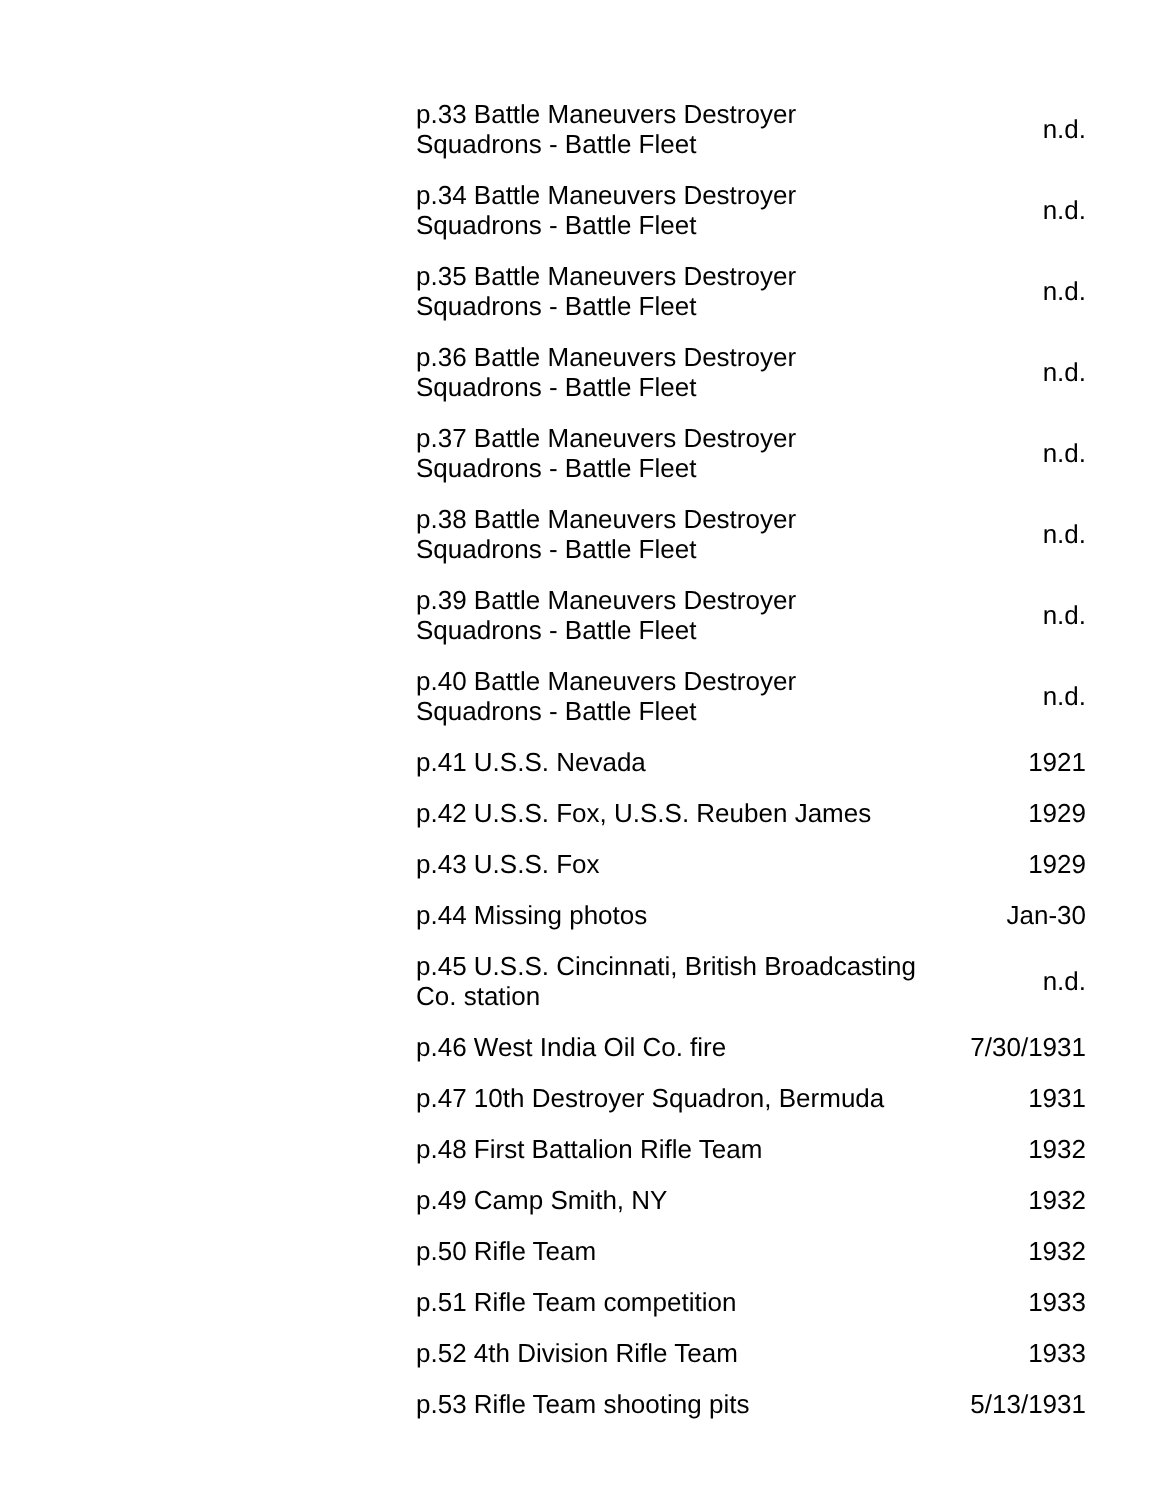| p.33 Battle Maneuvers Destroyer Squadrons - Battle Fleet | n.d. |
| p.34 Battle Maneuvers Destroyer Squadrons - Battle Fleet | n.d. |
| p.35 Battle Maneuvers Destroyer Squadrons - Battle Fleet | n.d. |
| p.36 Battle Maneuvers Destroyer Squadrons - Battle Fleet | n.d. |
| p.37 Battle Maneuvers Destroyer Squadrons - Battle Fleet | n.d. |
| p.38 Battle Maneuvers Destroyer Squadrons - Battle Fleet | n.d. |
| p.39 Battle Maneuvers Destroyer Squadrons - Battle Fleet | n.d. |
| p.40 Battle Maneuvers Destroyer Squadrons - Battle Fleet | n.d. |
| p.41 U.S.S. Nevada | 1921 |
| p.42 U.S.S. Fox, U.S.S. Reuben James | 1929 |
| p.43 U.S.S. Fox | 1929 |
| p.44 Missing photos | Jan-30 |
| p.45 U.S.S. Cincinnati, British Broadcasting Co. station | n.d. |
| p.46 West India Oil Co. fire | 7/30/1931 |
| p.47 10th Destroyer Squadron, Bermuda | 1931 |
| p.48 First Battalion Rifle Team | 1932 |
| p.49 Camp Smith, NY | 1932 |
| p.50 Rifle Team | 1932 |
| p.51 Rifle Team competition | 1933 |
| p.52 4th Division Rifle Team | 1933 |
| p.53 Rifle Team shooting pits | 5/13/1931 |